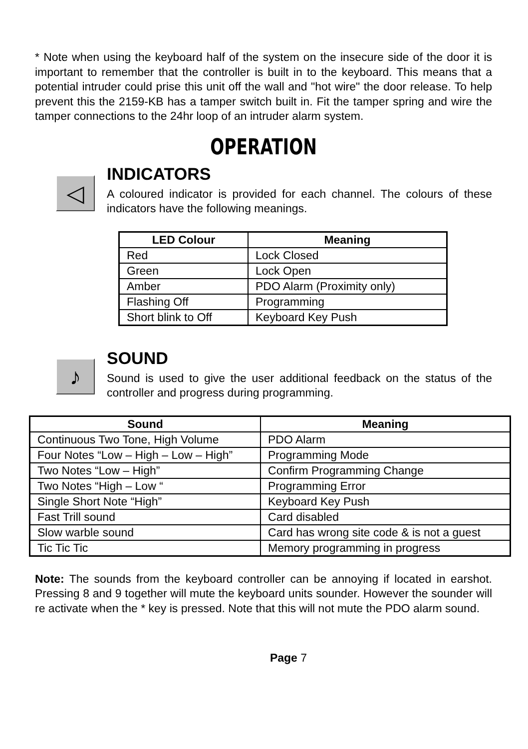* Note when using the keyboard half of the system on the insecure side of the door it is important to remember that the controller is built in to the keyboard. This means that a potential intruder could prise this unit off the wall and "hot wire" the door release. To help prevent this the 2159-KB has a tamper switch built in. Fit the tamper spring and wire the tamper connections to the 24hr loop of an intruder alarm system.
OPERATION
◁
INDICATORS
A coloured indicator is provided for each channel. The colours of these indicators have the following meanings.
| LED Colour | Meaning |
| --- | --- |
| Red | Lock Closed |
| Green | Lock Open |
| Amber | PDO Alarm (Proximity only) |
| Flashing Off | Programming |
| Short blink to Off | Keyboard Key Push |
♪
SOUND
Sound is used to give the user additional feedback on the status of the controller and progress during programming.
| Sound | Meaning |
| --- | --- |
| Continuous Two Tone, High Volume | PDO Alarm |
| Four Notes “Low – High – Low – High” | Programming Mode |
| Two Notes “Low – High” | Confirm Programming Change |
| Two Notes “High – Low “ | Programming Error |
| Single Short Note “High” | Keyboard Key Push |
| Fast Trill sound | Card disabled |
| Slow warble sound | Card has wrong site code & is not a guest |
| Tic Tic Tic | Memory programming in progress |
Note: The sounds from the keyboard controller can be annoying if located in earshot. Pressing 8 and 9 together will mute the keyboard units sounder. However the sounder will re activate when the * key is pressed. Note that this will not mute the PDO alarm sound.
Page 7